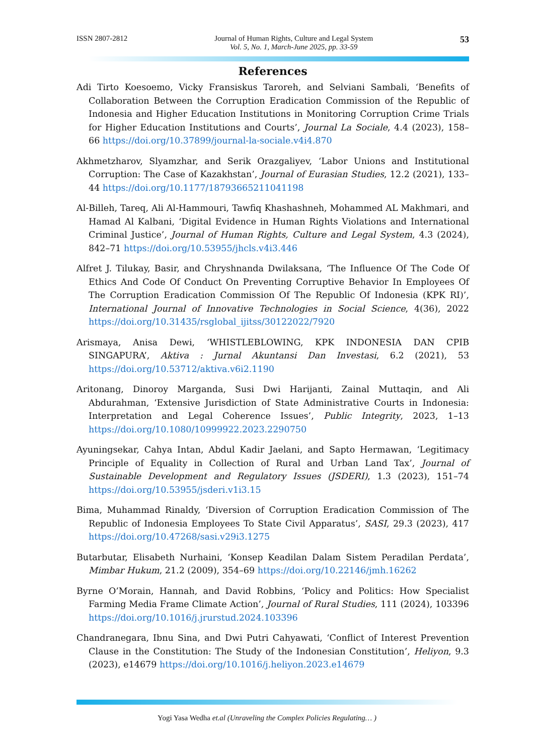ISSN 2807-2812 Journal of Human Rights, Culture and Legal System
Vol. 5, No. 1, March-June 2025, pp. 33-59 53
References
Adi Tirto Koesoemo, Vicky Fransiskus Taroreh, and Selviani Sambali, ‘Benefits of Collaboration Between the Corruption Eradication Commission of the Republic of Indonesia and Higher Education Institutions in Monitoring Corruption Crime Trials for Higher Education Institutions and Courts’, Journal La Sociale, 4.4 (2023), 158–66 https://doi.org/10.37899/journal-la-sociale.v4i4.870
Akhmetzharov, Slyamzhar, and Serik Orazgaliyev, ‘Labor Unions and Institutional Corruption: The Case of Kazakhstan’, Journal of Eurasian Studies, 12.2 (2021), 133–44 https://doi.org/10.1177/18793665211041198
Al-Billeh, Tareq, Ali Al-Hammouri, Tawfiq Khashashneh, Mohammed AL Makhmari, and Hamad Al Kalbani, ‘Digital Evidence in Human Rights Violations and International Criminal Justice’, Journal of Human Rights, Culture and Legal System, 4.3 (2024), 842–71 https://doi.org/10.53955/jhcls.v4i3.446
Alfret J. Tilukay, Basir, and Chryshnanda Dwilaksana, ‘The Influence Of The Code Of Ethics And Code Of Conduct On Preventing Corruptive Behavior In Employees Of The Corruption Eradication Commission Of The Republic Of Indonesia (KPK RI)’, International Journal of Innovative Technologies in Social Science, 4(36), 2022 https://doi.org/10.31435/rsglobal_ijitss/30122022/7920
Arismaya, Anisa Dewi, ‘WHISTLEBLOWING, KPK INDONESIA DAN CPIB SINGAPURA’, Aktiva : Jurnal Akuntansi Dan Investasi, 6.2 (2021), 53 https://doi.org/10.53712/aktiva.v6i2.1190
Aritonang, Dinoroy Marganda, Susi Dwi Harijanti, Zainal Muttaqin, and Ali Abdurahman, ‘Extensive Jurisdiction of State Administrative Courts in Indonesia: Interpretation and Legal Coherence Issues’, Public Integrity, 2023, 1–13 https://doi.org/10.1080/10999922.2023.2290750
Ayuningsekar, Cahya Intan, Abdul Kadir Jaelani, and Sapto Hermawan, ‘Legitimacy Principle of Equality in Collection of Rural and Urban Land Tax’, Journal of Sustainable Development and Regulatory Issues (JSDERI), 1.3 (2023), 151–74 https://doi.org/10.53955/jsderi.v1i3.15
Bima, Muhammad Rinaldy, ‘Diversion of Corruption Eradication Commission of The Republic of Indonesia Employees To State Civil Apparatus’, SASI, 29.3 (2023), 417 https://doi.org/10.47268/sasi.v29i3.1275
Butarbutar, Elisabeth Nurhaini, ‘Konsep Keadilan Dalam Sistem Peradilan Perdata’, Mimbar Hukum, 21.2 (2009), 354–69 https://doi.org/10.22146/jmh.16262
Byrne O’Morain, Hannah, and David Robbins, ‘Policy and Politics: How Specialist Farming Media Frame Climate Action’, Journal of Rural Studies, 111 (2024), 103396 https://doi.org/10.1016/j.jrurstud.2024.103396
Chandranegara, Ibnu Sina, and Dwi Putri Cahyawati, ‘Conflict of Interest Prevention Clause in the Constitution: The Study of the Indonesian Constitution’, Heliyon, 9.3 (2023), e14679 https://doi.org/10.1016/j.heliyon.2023.e14679
Yogi Yasa Wedha et.al (Unraveling the Complex Policies Regulating… )